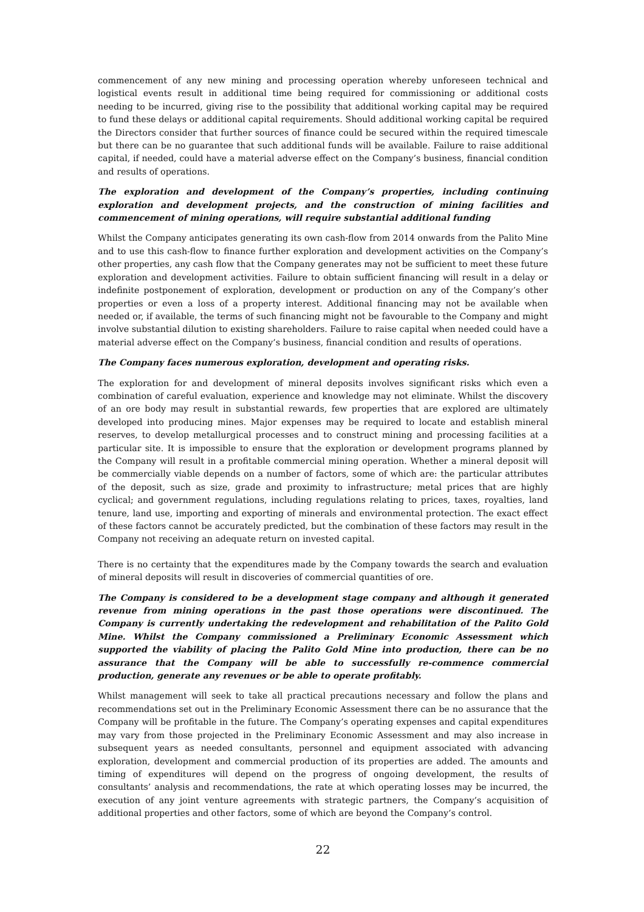commencement of any new mining and processing operation whereby unforeseen technical and logistical events result in additional time being required for commissioning or additional costs needing to be incurred, giving rise to the possibility that additional working capital may be required to fund these delays or additional capital requirements. Should additional working capital be required the Directors consider that further sources of finance could be secured within the required timescale but there can be no guarantee that such additional funds will be available. Failure to raise additional capital, if needed, could have a material adverse effect on the Company’s business, financial condition and results of operations.
The exploration and development of the Company’s properties, including continuing exploration and development projects, and the construction of mining facilities and commencement of mining operations, will require substantial additional funding
Whilst the Company anticipates generating its own cash-flow from 2014 onwards from the Palito Mine and to use this cash-flow to finance further exploration and development activities on the Company’s other properties, any cash flow that the Company generates may not be sufficient to meet these future exploration and development activities. Failure to obtain sufficient financing will result in a delay or indefinite postponement of exploration, development or production on any of the Company’s other properties or even a loss of a property interest. Additional financing may not be available when needed or, if available, the terms of such financing might not be favourable to the Company and might involve substantial dilution to existing shareholders. Failure to raise capital when needed could have a material adverse effect on the Company’s business, financial condition and results of operations.
The Company faces numerous exploration, development and operating risks.
The exploration for and development of mineral deposits involves significant risks which even a combination of careful evaluation, experience and knowledge may not eliminate. Whilst the discovery of an ore body may result in substantial rewards, few properties that are explored are ultimately developed into producing mines. Major expenses may be required to locate and establish mineral reserves, to develop metallurgical processes and to construct mining and processing facilities at a particular site. It is impossible to ensure that the exploration or development programs planned by the Company will result in a profitable commercial mining operation. Whether a mineral deposit will be commercially viable depends on a number of factors, some of which are: the particular attributes of the deposit, such as size, grade and proximity to infrastructure; metal prices that are highly cyclical; and government regulations, including regulations relating to prices, taxes, royalties, land tenure, land use, importing and exporting of minerals and environmental protection. The exact effect of these factors cannot be accurately predicted, but the combination of these factors may result in the Company not receiving an adequate return on invested capital.
There is no certainty that the expenditures made by the Company towards the search and evaluation of mineral deposits will result in discoveries of commercial quantities of ore.
The Company is considered to be a development stage company and although it generated revenue from mining operations in the past those operations were discontinued. The Company is currently undertaking the redevelopment and rehabilitation of the Palito Gold Mine. Whilst the Company commissioned a Preliminary Economic Assessment which supported the viability of placing the Palito Gold Mine into production, there can be no assurance that the Company will be able to successfully re-commence commercial production, generate any revenues or be able to operate profitably.
Whilst management will seek to take all practical precautions necessary and follow the plans and recommendations set out in the Preliminary Economic Assessment there can be no assurance that the Company will be profitable in the future. The Company’s operating expenses and capital expenditures may vary from those projected in the Preliminary Economic Assessment and may also increase in subsequent years as needed consultants, personnel and equipment associated with advancing exploration, development and commercial production of its properties are added. The amounts and timing of expenditures will depend on the progress of ongoing development, the results of consultants’ analysis and recommendations, the rate at which operating losses may be incurred, the execution of any joint venture agreements with strategic partners, the Company’s acquisition of additional properties and other factors, some of which are beyond the Company’s control.
22